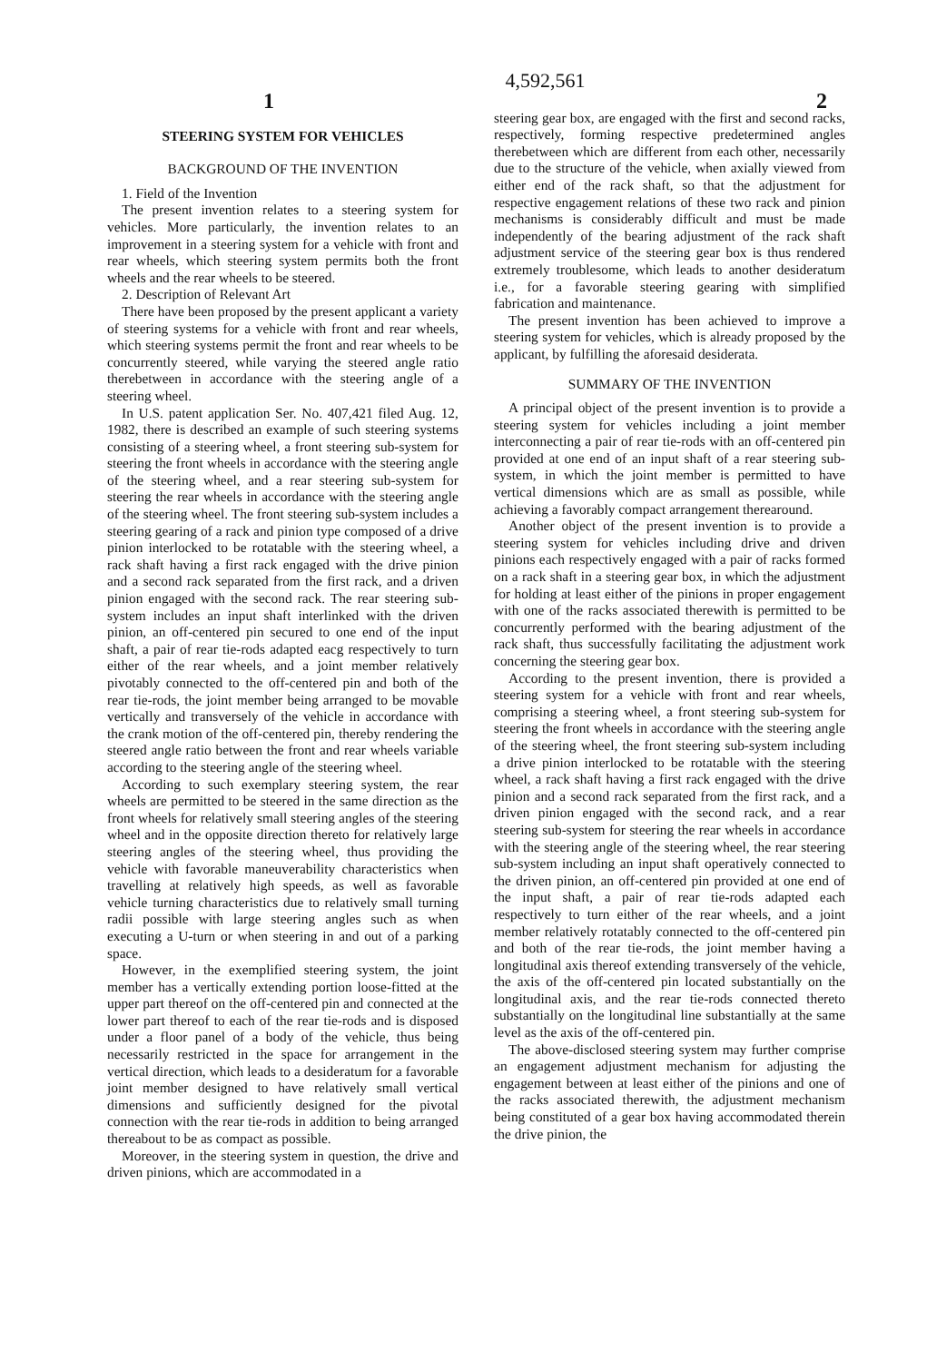1 4,592,561 2
STEERING SYSTEM FOR VEHICLES
BACKGROUND OF THE INVENTION
1. Field of the Invention
The present invention relates to a steering system for vehicles. More particularly, the invention relates to an improvement in a steering system for a vehicle with front and rear wheels, which steering system permits both the front wheels and the rear wheels to be steered.
2. Description of Relevant Art
There have been proposed by the present applicant a variety of steering systems for a vehicle with front and rear wheels, which steering systems permit the front and rear wheels to be concurrently steered, while varying the steered angle ratio therebetween in accordance with the steering angle of a steering wheel.
In U.S. patent application Ser. No. 407,421 filed Aug. 12, 1982, there is described an example of such steering systems consisting of a steering wheel, a front steering sub-system for steering the front wheels in accordance with the steering angle of the steering wheel, and a rear steering sub-system for steering the rear wheels in accordance with the steering angle of the steering wheel. The front steering sub-system includes a steering gearing of a rack and pinion type composed of a drive pinion interlocked to be rotatable with the steering wheel, a rack shaft having a first rack engaged with the drive pinion and a second rack separated from the first rack, and a driven pinion engaged with the second rack. The rear steering sub-system includes an input shaft interlinked with the driven pinion, an off-centered pin secured to one end of the input shaft, a pair of rear tie-rods adapted eacg respectively to turn either of the rear wheels, and a joint member relatively pivotably connected to the off-centered pin and both of the rear tie-rods, the joint member being arranged to be movable vertically and transversely of the vehicle in accordance with the crank motion of the off-centered pin, thereby rendering the steered angle ratio between the front and rear wheels variable according to the steering angle of the steering wheel.
According to such exemplary steering system, the rear wheels are permitted to be steered in the same direction as the front wheels for relatively small steering angles of the steering wheel and in the opposite direction thereto for relatively large steering angles of the steering wheel, thus providing the vehicle with favorable maneuverability characteristics when travelling at relatively high speeds, as well as favorable vehicle turning characteristics due to relatively small turning radii possible with large steering angles such as when executing a U-turn or when steering in and out of a parking space.
However, in the exemplified steering system, the joint member has a vertically extending portion loose-fitted at the upper part thereof on the off-centered pin and connected at the lower part thereof to each of the rear tie-rods and is disposed under a floor panel of a body of the vehicle, thus being necessarily restricted in the space for arrangement in the vertical direction, which leads to a desideratum for a favorable joint member designed to have relatively small vertical dimensions and sufficiently designed for the pivotal connection with the rear tie-rods in addition to being arranged thereabout to be as compact as possible.
Moreover, in the steering system in question, the drive and driven pinions, which are accommodated in a
steering gear box, are engaged with the first and second racks, respectively, forming respective predetermined angles therebetween which are different from each other, necessarily due to the structure of the vehicle, when axially viewed from either end of the rack shaft, so that the adjustment for respective engagement relations of these two rack and pinion mechanisms is considerably difficult and must be made independently of the bearing adjustment of the rack shaft adjustment service of the steering gear box is thus rendered extremely troublesome, which leads to another desideratum i.e., for a favorable steering gearing with simplified fabrication and maintenance.
The present invention has been achieved to improve a steering system for vehicles, which is already proposed by the applicant, by fulfilling the aforesaid desiderata.
SUMMARY OF THE INVENTION
A principal object of the present invention is to provide a steering system for vehicles including a joint member interconnecting a pair of rear tie-rods with an off-centered pin provided at one end of an input shaft of a rear steering sub-system, in which the joint member is permitted to have vertical dimensions which are as small as possible, while achieving a favorably compact arrangement therearound.
Another object of the present invention is to provide a steering system for vehicles including drive and driven pinions each respectively engaged with a pair of racks formed on a rack shaft in a steering gear box, in which the adjustment for holding at least either of the pinions in proper engagement with one of the racks associated therewith is permitted to be concurrently performed with the bearing adjustment of the rack shaft, thus successfully facilitating the adjustment work concerning the steering gear box.
According to the present invention, there is provided a steering system for a vehicle with front and rear wheels, comprising a steering wheel, a front steering sub-system for steering the front wheels in accordance with the steering angle of the steering wheel, the front steering sub-system including a drive pinion interlocked to be rotatable with the steering wheel, a rack shaft having a first rack engaged with the drive pinion and a second rack separated from the first rack, and a driven pinion engaged with the second rack, and a rear steering sub-system for steering the rear wheels in accordance with the steering angle of the steering wheel, the rear steering sub-system including an input shaft operatively connected to the driven pinion, an off-centered pin provided at one end of the input shaft, a pair of rear tie-rods adapted each respectively to turn either of the rear wheels, and a joint member relatively rotatably connected to the off-centered pin and both of the rear tie-rods, the joint member having a longitudinal axis thereof extending transversely of the vehicle, the axis of the off-centered pin located substantially on the longitudinal axis, and the rear tie-rods connected thereto substantially on the longitudinal line substantially at the same level as the axis of the off-centered pin.
The above-disclosed steering system may further comprise an engagement adjustment mechanism for adjusting the engagement between at least either of the pinions and one of the racks associated therewith, the adjustment mechanism being constituted of a gear box having accommodated therein the drive pinion, the